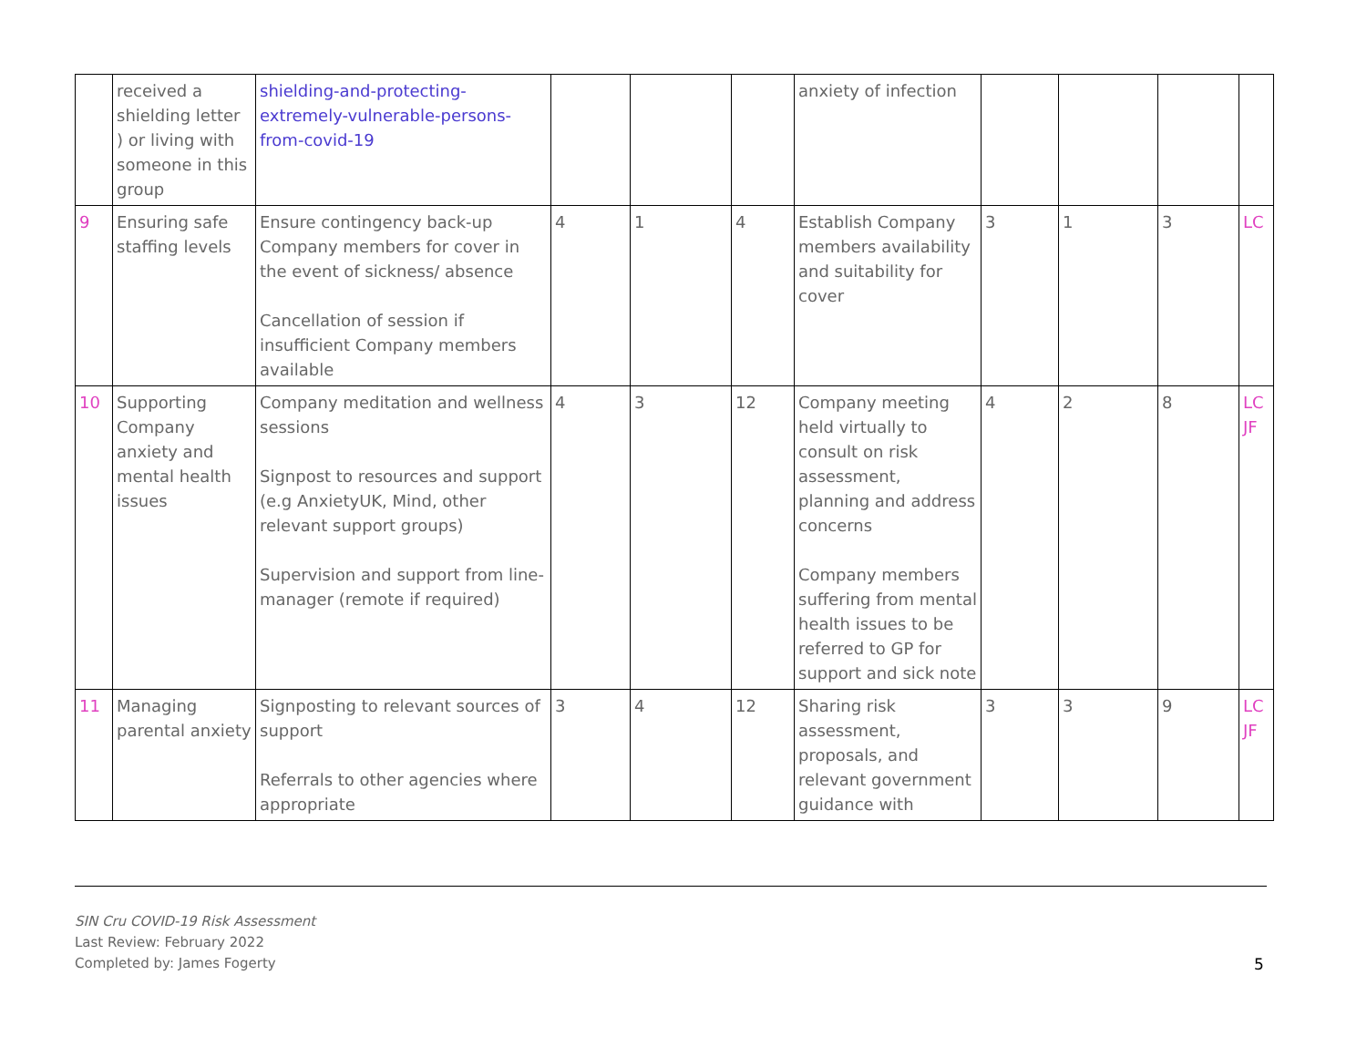| | received a shielding letter ) or living with someone in this group | shielding-and-protecting-extremely-vulnerable-persons-from-covid-19 | | | | anxiety of infection | | | | |
| 9 | Ensuring safe staffing levels | Ensure contingency back-up Company members for cover in the event of sickness/ absence Cancellation of session if insufficient Company members available | 4 | 1 | 4 | Establish Company members availability and suitability for cover | 3 | 1 | 3 | LC |
| 10 | Supporting Company anxiety and mental health issues | Company meditation and wellness sessions Signpost to resources and support (e.g AnxietyUK, Mind, other relevant support groups) Supervision and support from line-manager (remote if required) | 4 | 3 | 12 | Company meeting held virtually to consult on risk assessment, planning and address concerns Company members suffering from mental health issues to be referred to GP for support and sick note | 4 | 2 | 8 | LC JF |
| 11 | Managing parental anxiety | Signposting to relevant sources of support Referrals to other agencies where appropriate | 3 | 4 | 12 | Sharing risk assessment, proposals, and relevant government guidance with | 3 | 3 | 9 | LC JF |
SIN Cru COVID-19 Risk Assessment
Last Review: February 2022
Completed by: James Fogerty
5